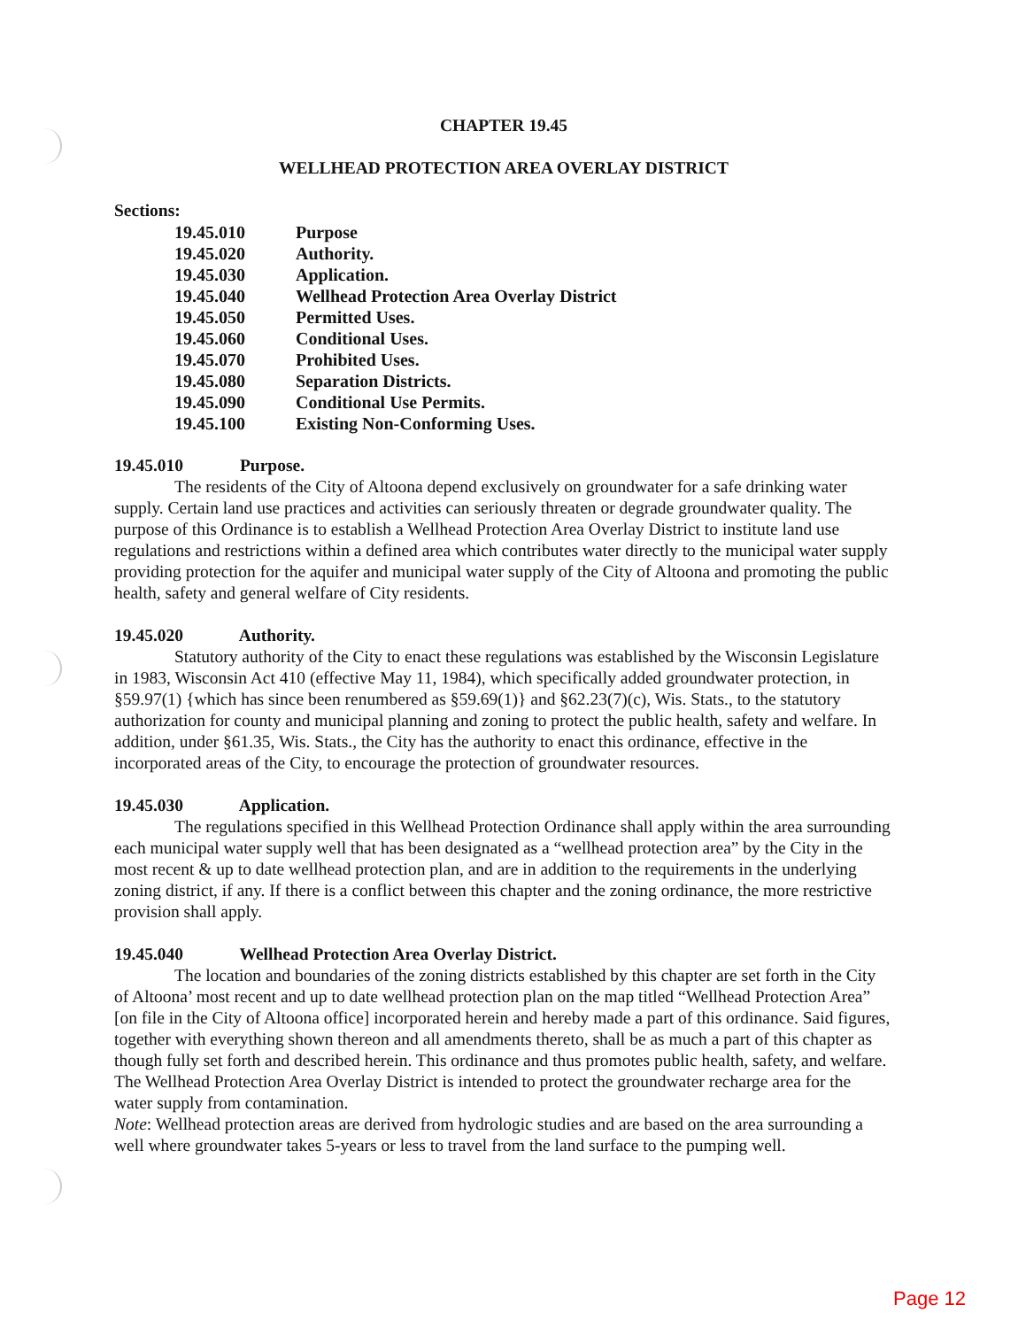CHAPTER 19.45
WELLHEAD PROTECTION AREA OVERLAY DISTRICT
Sections:
| 19.45.010 | Purpose |
| 19.45.020 | Authority. |
| 19.45.030 | Application. |
| 19.45.040 | Wellhead Protection Area Overlay District |
| 19.45.050 | Permitted Uses. |
| 19.45.060 | Conditional Uses. |
| 19.45.070 | Prohibited Uses. |
| 19.45.080 | Separation Districts. |
| 19.45.090 | Conditional Use Permits. |
| 19.45.100 | Existing Non-Conforming Uses. |
19.45.010 Purpose.
The residents of the City of Altoona depend exclusively on groundwater for a safe drinking water supply. Certain land use practices and activities can seriously threaten or degrade groundwater quality. The purpose of this Ordinance is to establish a Wellhead Protection Area Overlay District to institute land use regulations and restrictions within a defined area which contributes water directly to the municipal water supply providing protection for the aquifer and municipal water supply of the City of Altoona and promoting the public health, safety and general welfare of City residents.
19.45.020 Authority.
Statutory authority of the City to enact these regulations was established by the Wisconsin Legislature in 1983, Wisconsin Act 410 (effective May 11, 1984), which specifically added groundwater protection, in §59.97(1) {which has since been renumbered as §59.69(1)} and §62.23(7)(c), Wis. Stats., to the statutory authorization for county and municipal planning and zoning to protect the public health, safety and welfare. In addition, under §61.35, Wis. Stats., the City has the authority to enact this ordinance, effective in the incorporated areas of the City, to encourage the protection of groundwater resources.
19.45.030 Application.
The regulations specified in this Wellhead Protection Ordinance shall apply within the area surrounding each municipal water supply well that has been designated as a “wellhead protection area” by the City in the most recent & up to date wellhead protection plan, and are in addition to the requirements in the underlying zoning district, if any. If there is a conflict between this chapter and the zoning ordinance, the more restrictive provision shall apply.
19.45.040 Wellhead Protection Area Overlay District.
The location and boundaries of the zoning districts established by this chapter are set forth in the City of Altoona’ most recent and up to date wellhead protection plan on the map titled “Wellhead Protection Area” [on file in the City of Altoona office] incorporated herein and hereby made a part of this ordinance. Said figures, together with everything shown thereon and all amendments thereto, shall be as much a part of this chapter as though fully set forth and described herein. This ordinance and thus promotes public health, safety, and welfare. The Wellhead Protection Area Overlay District is intended to protect the groundwater recharge area for the water supply from contamination.
Note: Wellhead protection areas are derived from hydrologic studies and are based on the area surrounding a well where groundwater takes 5-years or less to travel from the land surface to the pumping well.
Page 12